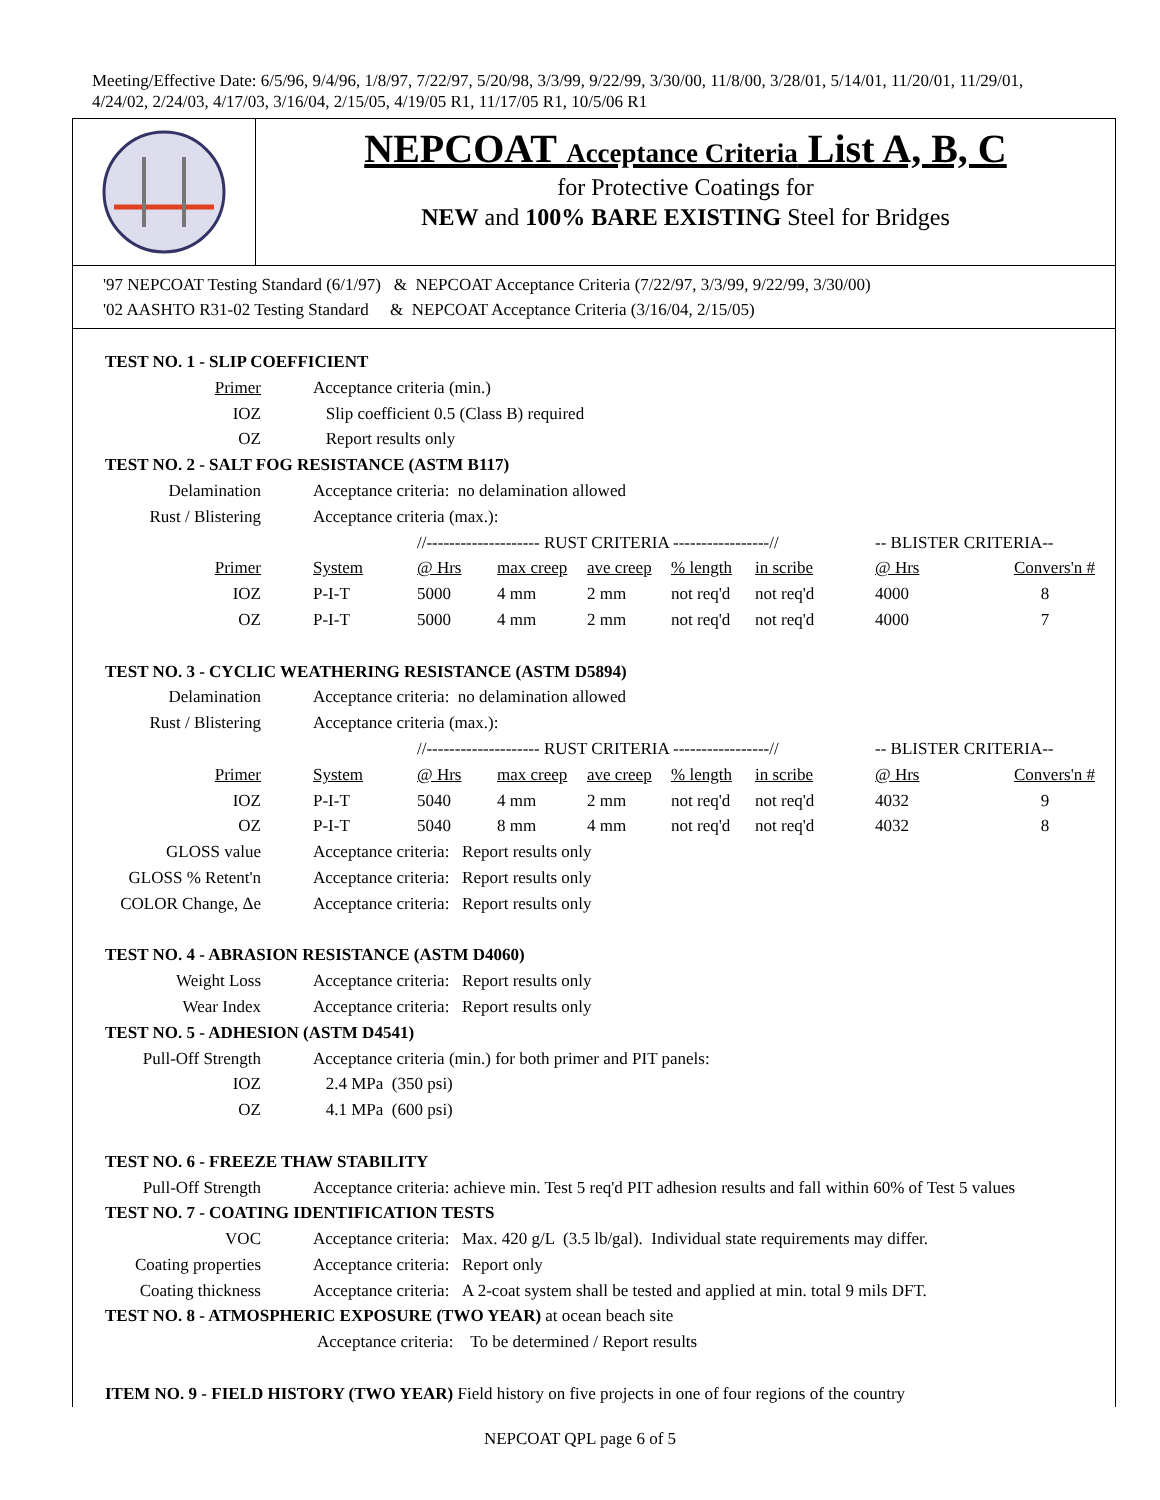Meeting/Effective Date: 6/5/96, 9/4/96, 1/8/97, 7/22/97, 5/20/98, 3/3/99, 9/22/99, 3/30/00, 11/8/00, 3/28/01, 5/14/01, 11/20/01, 11/29/01, 4/24/02, 2/24/03, 4/17/03, 3/16/04, 2/15/05, 4/19/05 R1, 11/17/05 R1, 10/5/06 R1
NEPCOAT Acceptance Criteria List A, B, C
for Protective Coatings for
NEW and 100% BARE EXISTING Steel for Bridges
'97 NEPCOAT Testing Standard (6/1/97) & NEPCOAT Acceptance Criteria (7/22/97, 3/3/99, 9/22/99, 3/30/00)
'02 AASHTO R31-02 Testing Standard & NEPCOAT Acceptance Criteria (3/16/04, 2/15/05)
TEST NO. 1 - SLIP COEFFICIENT
| Primer | Acceptance criteria (min.) |
| IOZ | Slip coefficient 0.5 (Class B) required |
| OZ | Report results only |
TEST NO. 2 - SALT FOG RESISTANCE (ASTM B117)
| Delamination | Acceptance criteria: no delamination allowed |
| Rust / Blistering | Acceptance criteria (max.): |
| | | //-------------------- RUST CRITERIA -----------------// | | | | | -- BLISTER CRITERIA-- | |
| Primer | System | @ Hrs | max creep | ave creep | % length | in scribe | @ Hrs | Convers'n # |
| IOZ | P-I-T | 5000 | 4 mm | 2 mm | not req'd | not req'd | 4000 | 8 |
| OZ | P-I-T | 5000 | 4 mm | 2 mm | not req'd | not req'd | 4000 | 7 |
TEST NO. 3 - CYCLIC WEATHERING RESISTANCE (ASTM D5894)
| Delamination | Acceptance criteria: no delamination allowed |
| Rust / Blistering | Acceptance criteria (max.): |
| | | //-------------------- RUST CRITERIA -----------------// | | | | | -- BLISTER CRITERIA-- | |
| Primer | System | @ Hrs | max creep | ave creep | % length | in scribe | @ Hrs | Convers'n # |
| IOZ | P-I-T | 5040 | 4 mm | 2 mm | not req'd | not req'd | 4032 | 9 |
| OZ | P-I-T | 5040 | 8 mm | 4 mm | not req'd | not req'd | 4032 | 8 |
| GLOSS value | Acceptance criteria: Report results only |
| GLOSS % Retent'n | Acceptance criteria: Report results only |
| COLOR Change, Δe | Acceptance criteria: Report results only |
TEST NO. 4 - ABRASION RESISTANCE (ASTM D4060)
| Weight Loss | Acceptance criteria: Report results only |
| Wear Index | Acceptance criteria: Report results only |
TEST NO. 5 - ADHESION (ASTM D4541)
| Pull-Off Strength | Acceptance criteria (min.) for both primer and PIT panels: |
| IOZ | 2.4 MPa (350 psi) |
| OZ | 4.1 MPa (600 psi) |
TEST NO. 6 - FREEZE THAW STABILITY
| Pull-Off Strength | Acceptance criteria: achieve min. Test 5 req'd PIT adhesion results and fall within 60% of Test 5 values |
TEST NO. 7 - COATING IDENTIFICATION TESTS
| VOC | Acceptance criteria: Max. 420 g/L (3.5 lb/gal). Individual state requirements may differ. |
| Coating properties | Acceptance criteria: Report only |
| Coating thickness | Acceptance criteria: A 2-coat system shall be tested and applied at min. total 9 mils DFT. |
TEST NO. 8 - ATMOSPHERIC EXPOSURE (TWO YEAR) at ocean beach site
Acceptance criteria: To be determined / Report results
ITEM NO. 9 - FIELD HISTORY (TWO YEAR) Field history on five projects in one of four regions of the country
NEPCOAT QPL page 6 of 5